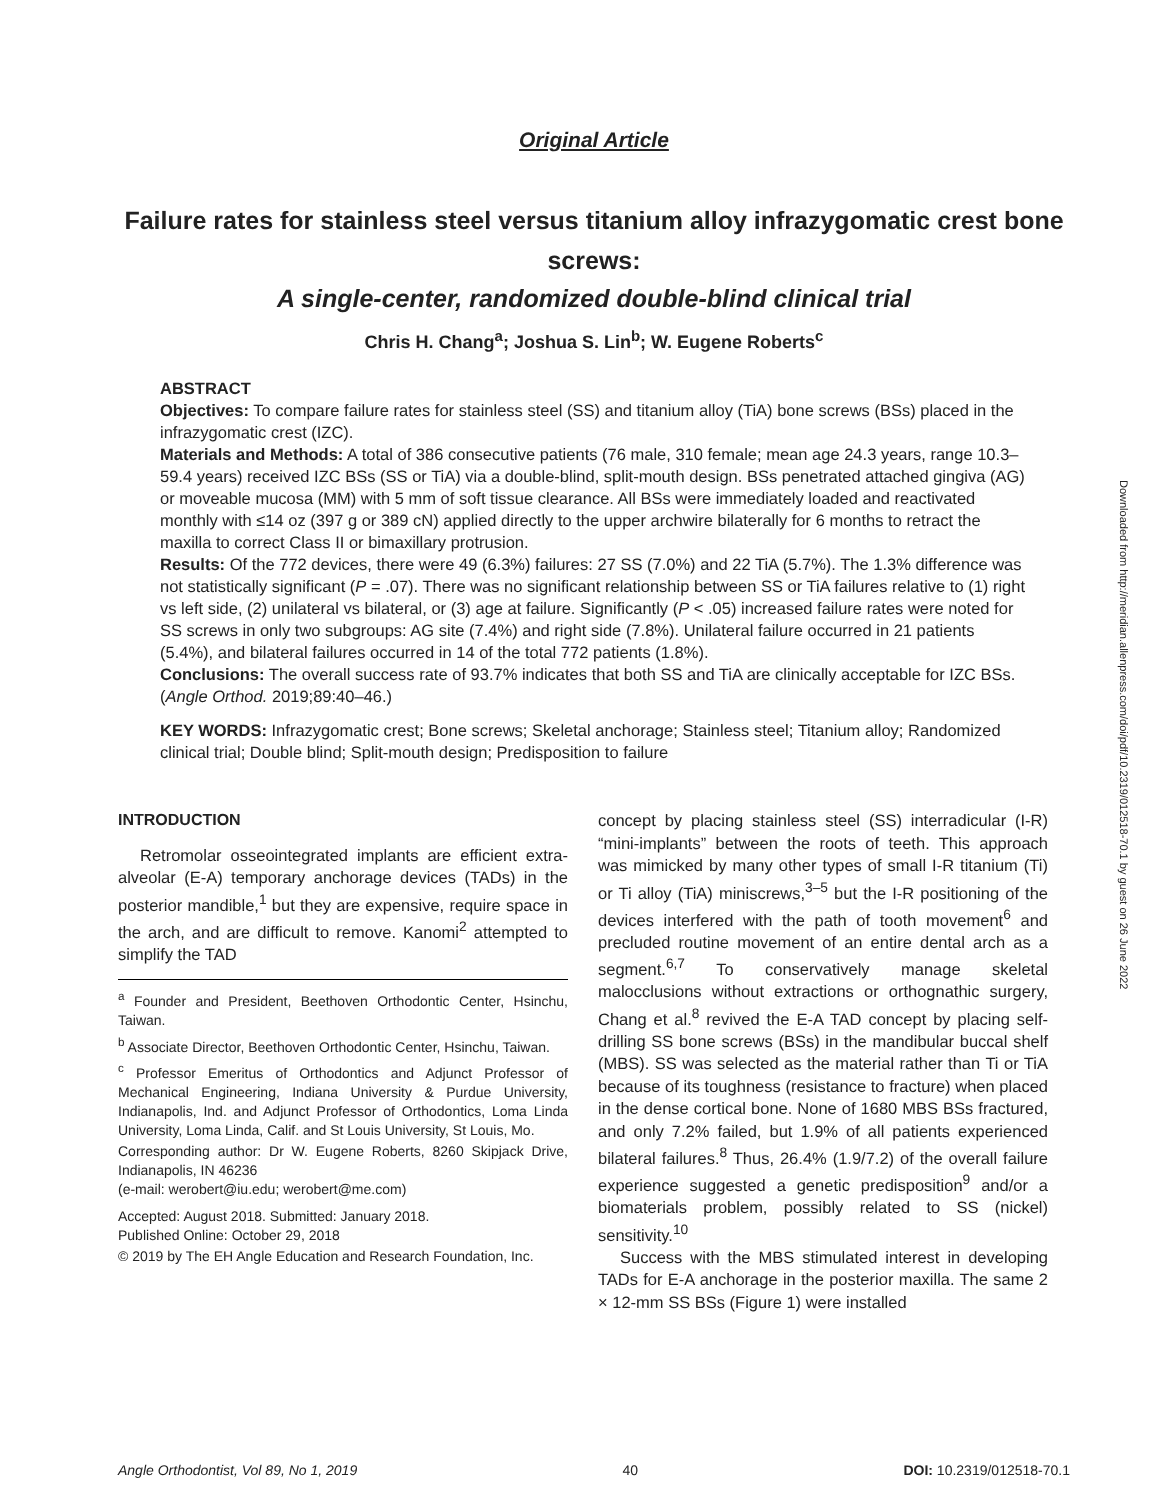Downloaded from http://meridian.allenpress.com/doi/pdf/10.2319/012518-70.1 by guest on 26 June 2022
Original Article
Failure rates for stainless steel versus titanium alloy infrazygomatic crest bone screws:
A single-center, randomized double-blind clinical trial
Chris H. Chang<sup>a</sup>; Joshua S. Lin<sup>b</sup>; W. Eugene Roberts<sup>c</sup>
ABSTRACT
Objectives: To compare failure rates for stainless steel (SS) and titanium alloy (TiA) bone screws (BSs) placed in the infrazygomatic crest (IZC).
Materials and Methods: A total of 386 consecutive patients (76 male, 310 female; mean age 24.3 years, range 10.3–59.4 years) received IZC BSs (SS or TiA) via a double-blind, split-mouth design. BSs penetrated attached gingiva (AG) or moveable mucosa (MM) with 5 mm of soft tissue clearance. All BSs were immediately loaded and reactivated monthly with ≤14 oz (397 g or 389 cN) applied directly to the upper archwire bilaterally for 6 months to retract the maxilla to correct Class II or bimaxillary protrusion.
Results: Of the 772 devices, there were 49 (6.3%) failures: 27 SS (7.0%) and 22 TiA (5.7%). The 1.3% difference was not statistically significant (P = .07). There was no significant relationship between SS or TiA failures relative to (1) right vs left side, (2) unilateral vs bilateral, or (3) age at failure. Significantly (P < .05) increased failure rates were noted for SS screws in only two subgroups: AG site (7.4%) and right side (7.8%). Unilateral failure occurred in 21 patients (5.4%), and bilateral failures occurred in 14 of the total 772 patients (1.8%).
Conclusions: The overall success rate of 93.7% indicates that both SS and TiA are clinically acceptable for IZC BSs. (Angle Orthod. 2019;89:40–46.)
KEY WORDS: Infrazygomatic crest; Bone screws; Skeletal anchorage; Stainless steel; Titanium alloy; Randomized clinical trial; Double blind; Split-mouth design; Predisposition to failure
INTRODUCTION
Retromolar osseointegrated implants are efficient extra-alveolar (E-A) temporary anchorage devices (TADs) in the posterior mandible,<sup>1</sup> but they are expensive, require space in the arch, and are difficult to remove. Kanomi<sup>2</sup> attempted to simplify the TAD
<sup>a</sup> Founder and President, Beethoven Orthodontic Center, Hsinchu, Taiwan.
<sup>b</sup> Associate Director, Beethoven Orthodontic Center, Hsinchu, Taiwan.
<sup>c</sup> Professor Emeritus of Orthodontics and Adjunct Professor of Mechanical Engineering, Indiana University & Purdue University, Indianapolis, Ind. and Adjunct Professor of Orthodontics, Loma Linda University, Loma Linda, Calif. and St Louis University, St Louis, Mo.
Corresponding author: Dr W. Eugene Roberts, 8260 Skipjack Drive, Indianapolis, IN 46236
(e-mail: werobert@iu.edu; werobert@me.com)
Accepted: August 2018. Submitted: January 2018.
Published Online: October 29, 2018
© 2019 by The EH Angle Education and Research Foundation, Inc.
concept by placing stainless steel (SS) interradicular (I-R) “mini-implants” between the roots of teeth. This approach was mimicked by many other types of small I-R titanium (Ti) or Ti alloy (TiA) miniscrews,<sup>3–5</sup> but the I-R positioning of the devices interfered with the path of tooth movement<sup>6</sup> and precluded routine movement of an entire dental arch as a segment.<sup>6,7</sup> To conservatively manage skeletal malocclusions without extractions or orthognathic surgery, Chang et al.<sup>8</sup> revived the E-A TAD concept by placing self-drilling SS bone screws (BSs) in the mandibular buccal shelf (MBS). SS was selected as the material rather than Ti or TiA because of its toughness (resistance to fracture) when placed in the dense cortical bone. None of 1680 MBS BSs fractured, and only 7.2% failed, but 1.9% of all patients experienced bilateral failures.<sup>8</sup> Thus, 26.4% (1.9/7.2) of the overall failure experience suggested a genetic predisposition<sup>9</sup> and/or a biomaterials problem, possibly related to SS (nickel) sensitivity.<sup>10</sup>
Success with the MBS stimulated interest in developing TADs for E-A anchorage in the posterior maxilla. The same 2 × 12-mm SS BSs (Figure 1) were installed
Angle Orthodontist, Vol 89, No 1, 2019 40 DOI: 10.2319/012518-70.1